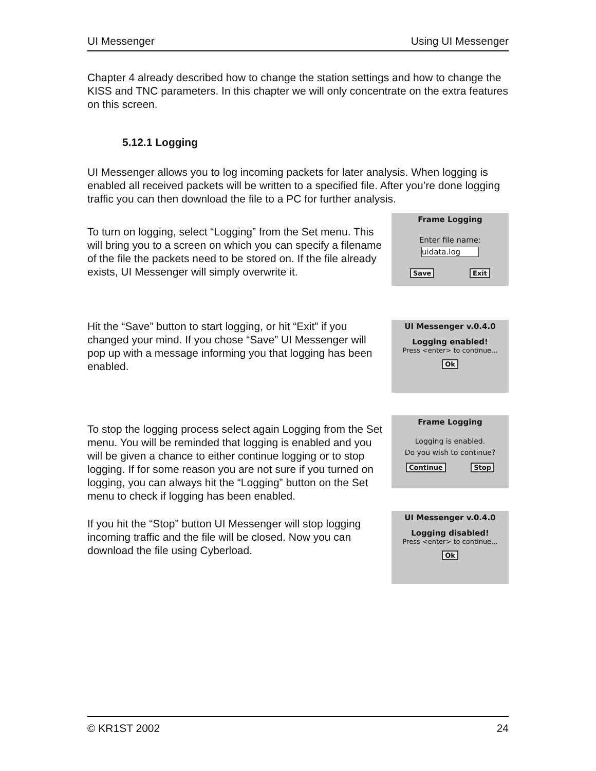UI Messenger Using UI Messenger
Chapter 4 already described how to change the station settings and how to change the KISS and TNC parameters. In this chapter we will only concentrate on the extra features on this screen.
5.12.1 Logging
UI Messenger allows you to log incoming packets for later analysis. When logging is enabled all received packets will be written to a specified file. After you’re done logging traffic you can then download the file to a PC for further analysis.
To turn on logging, select “Logging” from the Set menu. This will bring you to a screen on which you can specify a filename of the file the packets need to be stored on. If the file already exists, UI Messenger will simply overwrite it.
Frame Logging
Enter file name:
uidata.log
Save Exit
Hit the “Save” button to start logging, or hit “Exit” if you changed your mind. If you chose “Save” UI Messenger will pop up with a message informing you that logging has been enabled.
UI Messenger v.0.4.0
Logging enabled!
Press <enter> to continue...
Ok
To stop the logging process select again Logging from the Set menu. You will be reminded that logging is enabled and you will be given a chance to either continue logging or to stop logging. If for some reason you are not sure if you turned on logging, you can always hit the “Logging” button on the Set menu to check if logging has been enabled.
Frame Logging
Logging is enabled.
Do you wish to continue?
Continue Stop
If you hit the “Stop” button UI Messenger will stop logging incoming traffic and the file will be closed. Now you can download the file using Cyberload.
UI Messenger v.0.4.0
Logging disabled!
Press <enter> to continue...
Ok
© KR1ST 2002 24